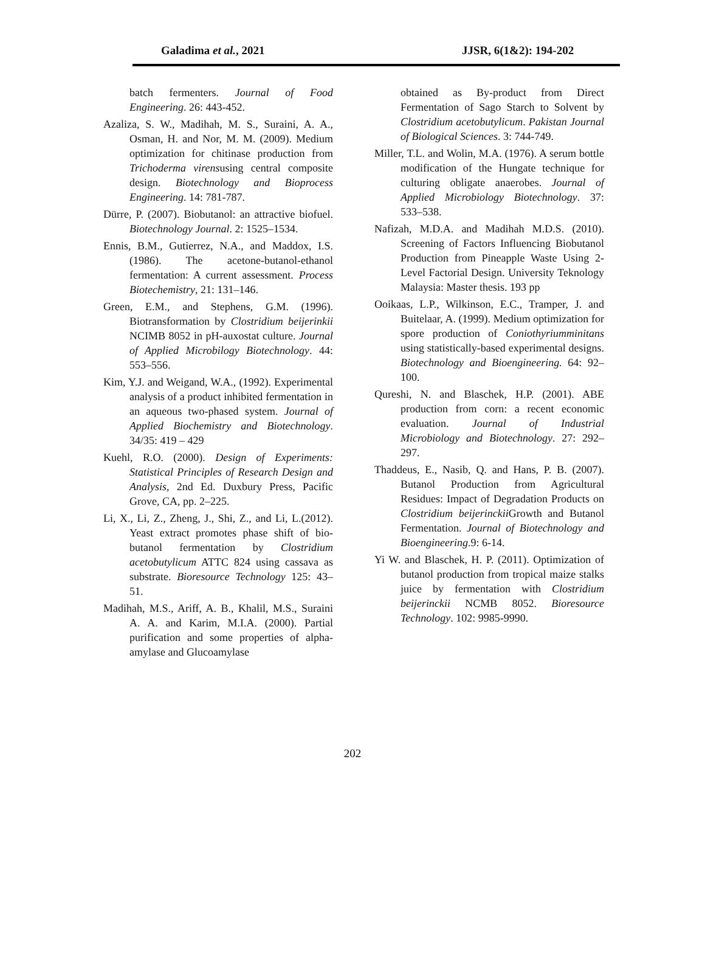Galadima et al., 2021 JJSR, 6(1&2): 194-202
batch fermenters. Journal of Food Engineering. 26: 443-452.
Azaliza, S. W., Madihah, M. S., Suraini, A. A., Osman, H. and Nor, M. M. (2009). Medium optimization for chitinase production from Trichoderma virensusing central composite design. Biotechnology and Bioprocess Engineering. 14: 781-787.
Dürre, P. (2007). Biobutanol: an attractive biofuel. Biotechnology Journal. 2: 1525–1534.
Ennis, B.M., Gutierrez, N.A., and Maddox, I.S. (1986). The acetone-butanol-ethanol fermentation: A current assessment. Process Biotechemistry, 21: 131–146.
Green, E.M., and Stephens, G.M. (1996). Biotransformation by Clostridium beijerinkii NCIMB 8052 in pH-auxostat culture. Journal of Applied Microbilogy Biotechnology. 44: 553–556.
Kim, Y.J. and Weigand, W.A., (1992). Experimental analysis of a product inhibited fermentation in an aqueous two-phased system. Journal of Applied Biochemistry and Biotechnology. 34/35: 419 – 429
Kuehl, R.O. (2000). Design of Experiments: Statistical Principles of Research Design and Analysis, 2nd Ed. Duxbury Press, Pacific Grove, CA, pp. 2–225.
Li, X., Li, Z., Zheng, J., Shi, Z., and Li, L.(2012). Yeast extract promotes phase shift of bio-butanol fermentation by Clostridium acetobutylicum ATTC 824 using cassava as substrate. Bioresource Technology 125: 43–51.
Madihah, M.S., Ariff, A. B., Khalil, M.S., Suraini A. A. and Karim, M.I.A. (2000). Partial purification and some properties of alpha- amylase and Glucoamylase
obtained as By-product from Direct Fermentation of Sago Starch to Solvent by Clostridium acetobutylicum. Pakistan Journal of Biological Sciences. 3: 744-749.
Miller, T.L. and Wolin, M.A. (1976). A serum bottle modification of the Hungate technique for culturing obligate anaerobes. Journal of Applied Microbiology Biotechnology. 37: 533–538.
Nafizah, M.D.A. and Madihah M.D.S. (2010). Screening of Factors Influencing Biobutanol Production from Pineapple Waste Using 2-Level Factorial Design. University Teknology Malaysia: Master thesis. 193 pp
Ooikaas, L.P., Wilkinson, E.C., Tramper, J. and Buitelaar, A. (1999). Medium optimization for spore production of Coniothyriumminitans using statistically-based experimental designs. Biotechnology and Bioengineering. 64: 92–100.
Qureshi, N. and Blaschek, H.P. (2001). ABE production from corn: a recent economic evaluation. Journal of Industrial Microbiology and Biotechnology. 27: 292–297.
Thaddeus, E., Nasib, Q. and Hans, P. B. (2007). Butanol Production from Agricultural Residues: Impact of Degradation Products on Clostridium beijerinckii Growth and Butanol Fermentation. Journal of Biotechnology and Bioengineering.9: 6-14.
Yi W. and Blaschek, H. P. (2011). Optimization of butanol production from tropical maize stalks juice by fermentation with Clostridium beijerinckii NCMB 8052. Bioresource Technology. 102: 9985-9990.
202